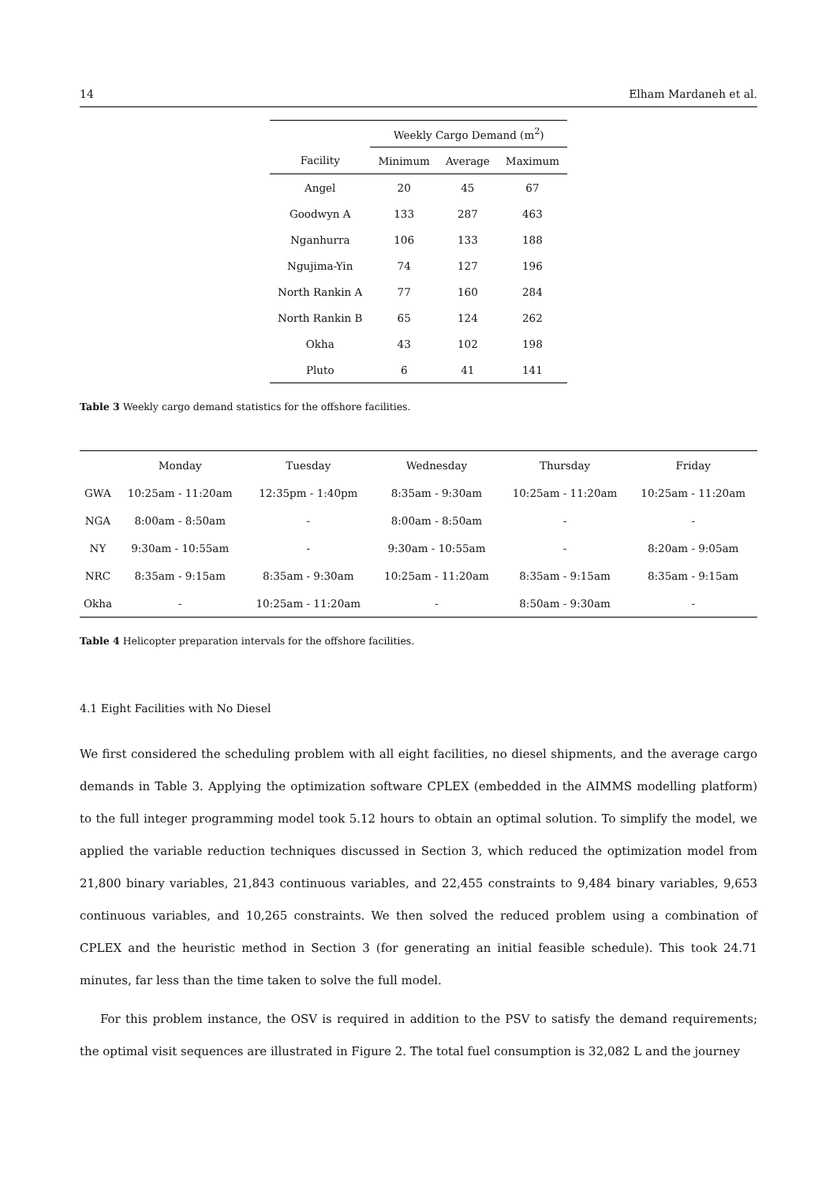14 Elham Mardaneh et al.
| | Weekly Cargo Demand (m<sup>2</sup>) | | |
| --- | --- | --- | --- |
| Facility | Minimum | Average | Maximum |
| Angel | 20 | 45 | 67 |
| Goodwyn A | 133 | 287 | 463 |
| Nganhurra | 106 | 133 | 188 |
| Ngujima-Yin | 74 | 127 | 196 |
| North Rankin A | 77 | 160 | 284 |
| North Rankin B | 65 | 124 | 262 |
| Okha | 43 | 102 | 198 |
| Pluto | 6 | 41 | 141 |
Table 3 Weekly cargo demand statistics for the offshore facilities.
| | Monday | Tuesday | Wednesday | Thursday | Friday |
| --- | --- | --- | --- | --- | --- |
| GWA | 10:25am - 11:20am | 12:35pm - 1:40pm | 8:35am - 9:30am | 10:25am - 11:20am | 10:25am - 11:20am |
| NGA | 8:00am - 8:50am | - | 8:00am - 8:50am | - | - |
| NY | 9:30am - 10:55am | - | 9:30am - 10:55am | - | 8:20am - 9:05am |
| NRC | 8:35am - 9:15am | 8:35am - 9:30am | 10:25am - 11:20am | 8:35am - 9:15am | 8:35am - 9:15am |
| Okha | - | 10:25am - 11:20am | - | 8:50am - 9:30am | - |
Table 4 Helicopter preparation intervals for the offshore facilities.
4.1 Eight Facilities with No Diesel
We first considered the scheduling problem with all eight facilities, no diesel shipments, and the average cargo demands in Table 3. Applying the optimization software CPLEX (embedded in the AIMMS modelling platform) to the full integer programming model took 5.12 hours to obtain an optimal solution. To simplify the model, we applied the variable reduction techniques discussed in Section 3, which reduced the optimization model from 21,800 binary variables, 21,843 continuous variables, and 22,455 constraints to 9,484 binary variables, 9,653 continuous variables, and 10,265 constraints. We then solved the reduced problem using a combination of CPLEX and the heuristic method in Section 3 (for generating an initial feasible schedule). This took 24.71 minutes, far less than the time taken to solve the full model.
For this problem instance, the OSV is required in addition to the PSV to satisfy the demand requirements; the optimal visit sequences are illustrated in Figure 2. The total fuel consumption is 32,082 L and the journey